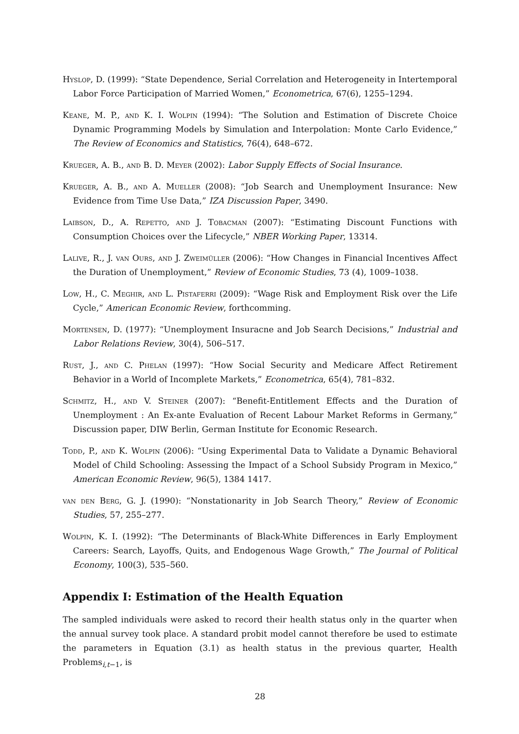Hyslop, D. (1999): “State Dependence, Serial Correlation and Heterogeneity in Intertemporal Labor Force Participation of Married Women,” Econometrica, 67(6), 1255–1294.
Keane, M. P., and K. I. Wolpin (1994): “The Solution and Estimation of Discrete Choice Dynamic Programming Models by Simulation and Interpolation: Monte Carlo Evidence,” The Review of Economics and Statistics, 76(4), 648–672.
Krueger, A. B., and B. D. Meyer (2002): Labor Supply Effects of Social Insurance.
Krueger, A. B., and A. Mueller (2008): “Job Search and Unemployment Insurance: New Evidence from Time Use Data,” IZA Discussion Paper, 3490.
Laibson, D., A. Repetto, and J. Tobacman (2007): “Estimating Discount Functions with Consumption Choices over the Lifecycle,” NBER Working Paper, 13314.
Lalive, R., J. van Ours, and J. Zweimüller (2006): “How Changes in Financial Incentives Affect the Duration of Unemployment,” Review of Economic Studies, 73 (4), 1009–1038.
Low, H., C. Meghir, and L. Pistaferri (2009): “Wage Risk and Employment Risk over the Life Cycle,” American Economic Review, forthcomming.
Mortensen, D. (1977): “Unemployment Insuracne and Job Search Decisions,” Industrial and Labor Relations Review, 30(4), 506–517.
Rust, J., and C. Phelan (1997): “How Social Security and Medicare Affect Retirement Behavior in a World of Incomplete Markets,” Econometrica, 65(4), 781–832.
Schmitz, H., and V. Steiner (2007): “Benefit-Entitlement Effects and the Duration of Unemployment : An Ex-ante Evaluation of Recent Labour Market Reforms in Germany,” Discussion paper, DIW Berlin, German Institute for Economic Research.
Todd, P., and K. Wolpin (2006): “Using Experimental Data to Validate a Dynamic Behavioral Model of Child Schooling: Assessing the Impact of a School Subsidy Program in Mexico,” American Economic Review, 96(5), 1384 1417.
van den Berg, G. J. (1990): “Nonstationarity in Job Search Theory,” Review of Economic Studies, 57, 255–277.
Wolpin, K. I. (1992): “The Determinants of Black-White Differences in Early Employment Careers: Search, Layoffs, Quits, and Endogenous Wage Growth,” The Journal of Political Economy, 100(3), 535–560.
Appendix I: Estimation of the Health Equation
The sampled individuals were asked to record their health status only in the quarter when the annual survey took place. A standard probit model cannot therefore be used to estimate the parameters in Equation (3.1) as health status in the previous quarter, Health Problems<sub>i,t−1</sub>, is
28